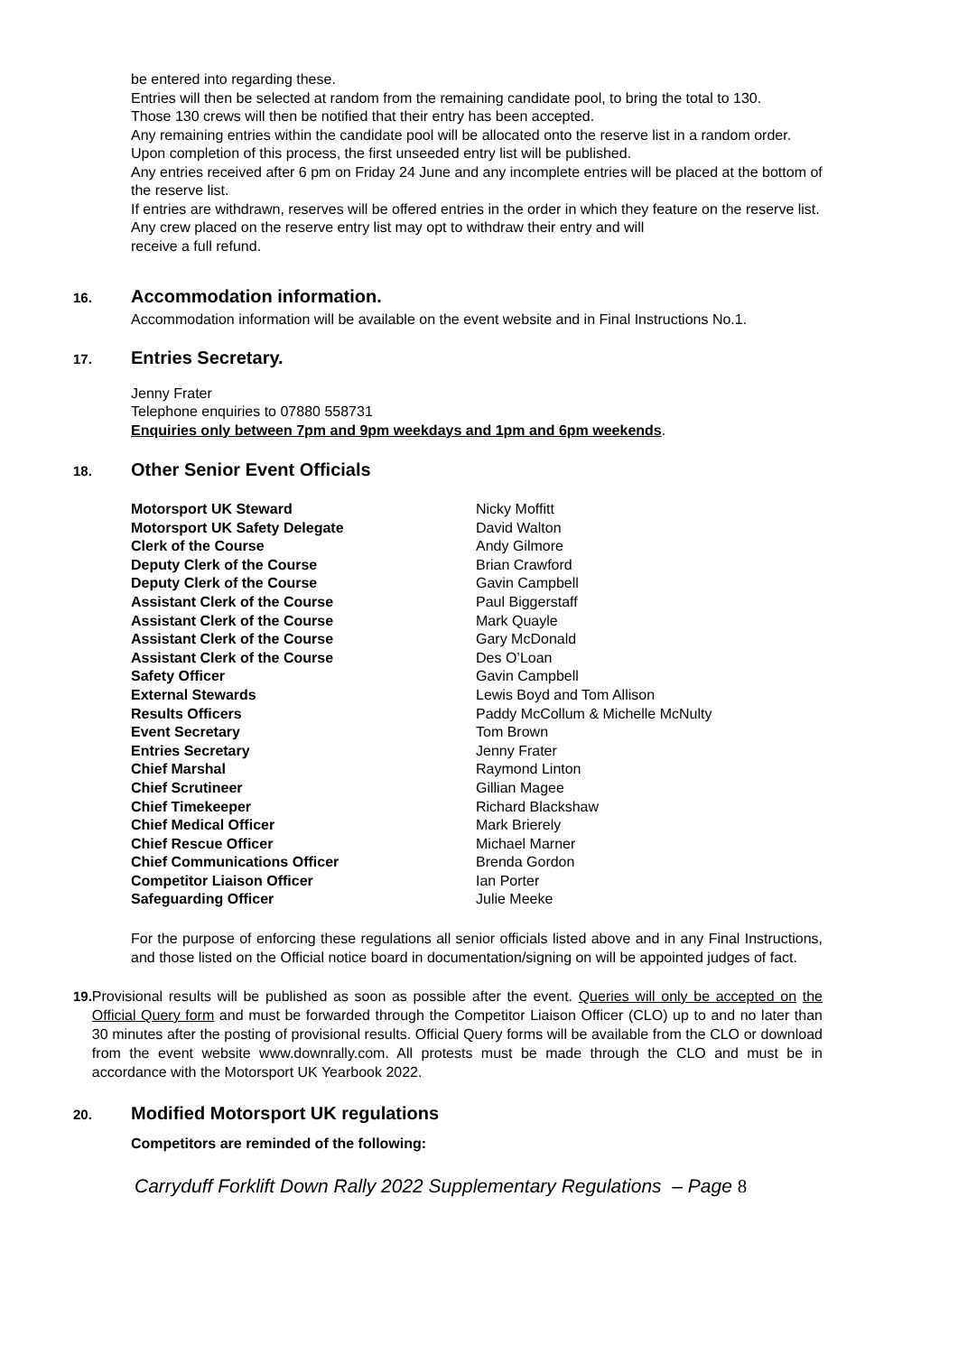be entered into regarding these.
Entries will then be selected at random from the remaining candidate pool, to bring the total to 130.
Those 130 crews will then be notified that their entry has been accepted.
Any remaining entries within the candidate pool will be allocated onto the reserve list in a random order. Upon completion of this process, the first unseeded entry list will be published.
Any entries received after 6 pm on Friday 24 June and any incomplete entries will be placed at the bottom of the reserve list.
If entries are withdrawn, reserves will be offered entries in the order in which they feature on the reserve list.
Any crew placed on the reserve entry list may opt to withdraw their entry and will
receive a full refund.
16.
Accommodation information.
Accommodation information will be available on the event website and in Final Instructions No.1.
17.
Entries Secretary.
Jenny Frater
Telephone enquiries to 07880 558731
Enquiries only between 7pm and 9pm weekdays and 1pm and 6pm weekends.
18.
Other Senior Event Officials
| Motorsport UK Steward | Nicky Moffitt |
| Motorsport UK Safety Delegate | David Walton |
| Clerk of the Course | Andy Gilmore |
| Deputy Clerk of the Course | Brian Crawford |
| Deputy Clerk of the Course | Gavin Campbell |
| Assistant Clerk of the Course | Paul Biggerstaff |
| Assistant Clerk of the Course | Mark Quayle |
| Assistant Clerk of the Course | Gary McDonald |
| Assistant Clerk of the Course | Des O’Loan |
| Safety Officer | Gavin Campbell |
| External Stewards | Lewis Boyd and Tom Allison |
| Results Officers | Paddy McCollum & Michelle McNulty |
| Event Secretary | Tom Brown |
| Entries Secretary | Jenny Frater |
| Chief Marshal | Raymond Linton |
| Chief Scrutineer | Gillian Magee |
| Chief Timekeeper | Richard Blackshaw |
| Chief Medical Officer | Mark Brierely |
| Chief Rescue Officer | Michael Marner |
| Chief Communications Officer | Brenda Gordon |
| Competitor Liaison Officer | Ian Porter |
| Safeguarding Officer | Julie Meeke |
For the purpose of enforcing these regulations all senior officials listed above and in any Final Instructions, and those listed on the Official notice board in documentation/signing on will be appointed judges of fact.
19.
Provisional results will be published as soon as possible after the event. Queries will only be accepted on the Official Query form and must be forwarded through the Competitor Liaison Officer (CLO) up to and no later than 30 minutes after the posting of provisional results. Official Query forms will be available from the CLO or download from the event website www.downrally.com. All protests must be made through the CLO and must be in accordance with the Motorsport UK Yearbook 2022.
20.
Modified Motorsport UK regulations
Competitors are reminded of the following:
Carryduff Forklift Down Rally 2022 Supplementary Regulations – Page 8